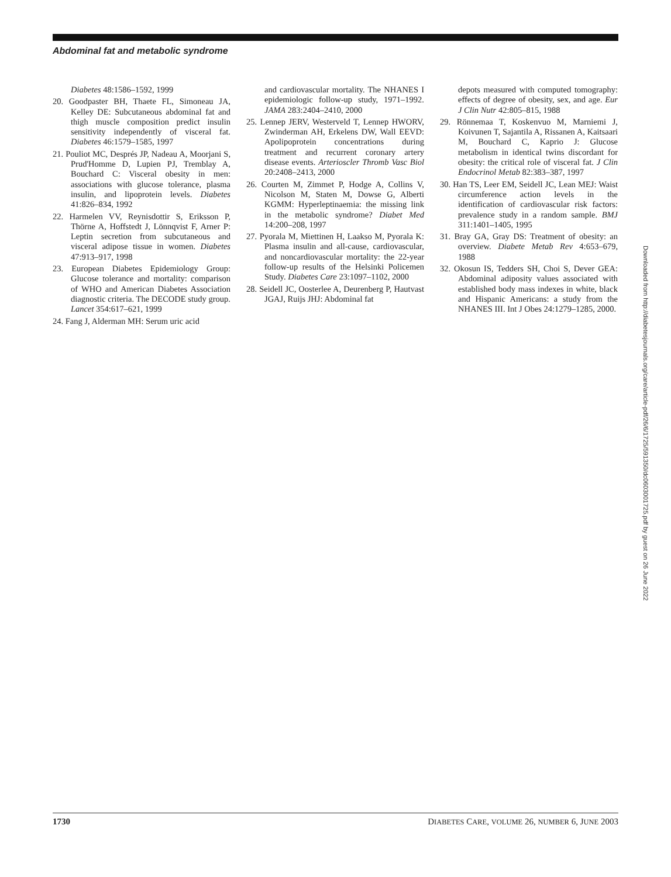Abdominal fat and metabolic syndrome
Diabetes 48:1586–1592, 1999
20. Goodpaster BH, Thaete FL, Simoneau JA, Kelley DE: Subcutaneous abdominal fat and thigh muscle composition predict insulin sensitivity independently of visceral fat. Diabetes 46:1579–1585, 1997
21. Pouliot MC, Després JP, Nadeau A, Moorjani S, Prud'Homme D, Lupien PJ, Tremblay A, Bouchard C: Visceral obesity in men: associations with glucose tolerance, plasma insulin, and lipoprotein levels. Diabetes 41:826–834, 1992
22. Harmelen VV, Reynisdottir S, Eriksson P, Thörne A, Hoffstedt J, Lönnqvist F, Arner P: Leptin secretion from subcutaneous and visceral adipose tissue in women. Diabetes 47:913–917, 1998
23. European Diabetes Epidemiology Group: Glucose tolerance and mortality: comparison of WHO and American Diabetes Association diagnostic criteria. The DECODE study group. Lancet 354:617–621, 1999
24. Fang J, Alderman MH: Serum uric acid
and cardiovascular mortality. The NHANES I epidemiologic follow-up study, 1971–1992. JAMA 283:2404–2410, 2000
25. Lennep JERV, Westerveld T, Lennep HWORV, Zwinderman AH, Erkelens DW, Wall EEVD: Apolipoprotein concentrations during treatment and recurrent coronary artery disease events. Arterioscler Thromb Vasc Biol 20:2408–2413, 2000
26. Courten M, Zimmet P, Hodge A, Collins V, Nicolson M, Staten M, Dowse G, Alberti KGMM: Hyperleptinaemia: the missing link in the metabolic syndrome? Diabet Med 14:200–208, 1997
27. Pyorala M, Miettinen H, Laakso M, Pyorala K: Plasma insulin and all-cause, cardiovascular, and noncardiovascular mortality: the 22-year follow-up results of the Helsinki Policemen Study. Diabetes Care 23:1097–1102, 2000
28. Seidell JC, Oosterlee A, Deurenberg P, Hautvast JGAJ, Ruijs JHJ: Abdominal fat
depots measured with computed tomography: effects of degree of obesity, sex, and age. Eur J Clin Nutr 42:805–815, 1988
29. Rönnemaa T, Koskenvuo M, Marniemi J, Koivunen T, Sajantila A, Rissanen A, Kaitsaari M, Bouchard C, Kaprio J: Glucose metabolism in identical twins discordant for obesity: the critical role of visceral fat. J Clin Endocrinol Metab 82:383–387, 1997
30. Han TS, Leer EM, Seidell JC, Lean MEJ: Waist circumference action levels in the identification of cardiovascular risk factors: prevalence study in a random sample. BMJ 311:1401–1405, 1995
31. Bray GA, Gray DS: Treatment of obesity: an overview. Diabete Metab Rev 4:653–679, 1988
32. Okosun IS, Tedders SH, Choi S, Dever GEA: Abdominal adiposity values associated with established body mass indexes in white, black and Hispanic Americans: a study from the NHANES III. Int J Obes 24:1279–1285, 2000.
Downloaded from http://diabetesjournals.org/care/article-pdf/26/6/1725/591350/dc0603001725.pdf by guest on 26 June 2022
1730 DIABETES CARE, VOLUME 26, NUMBER 6, JUNE 2003